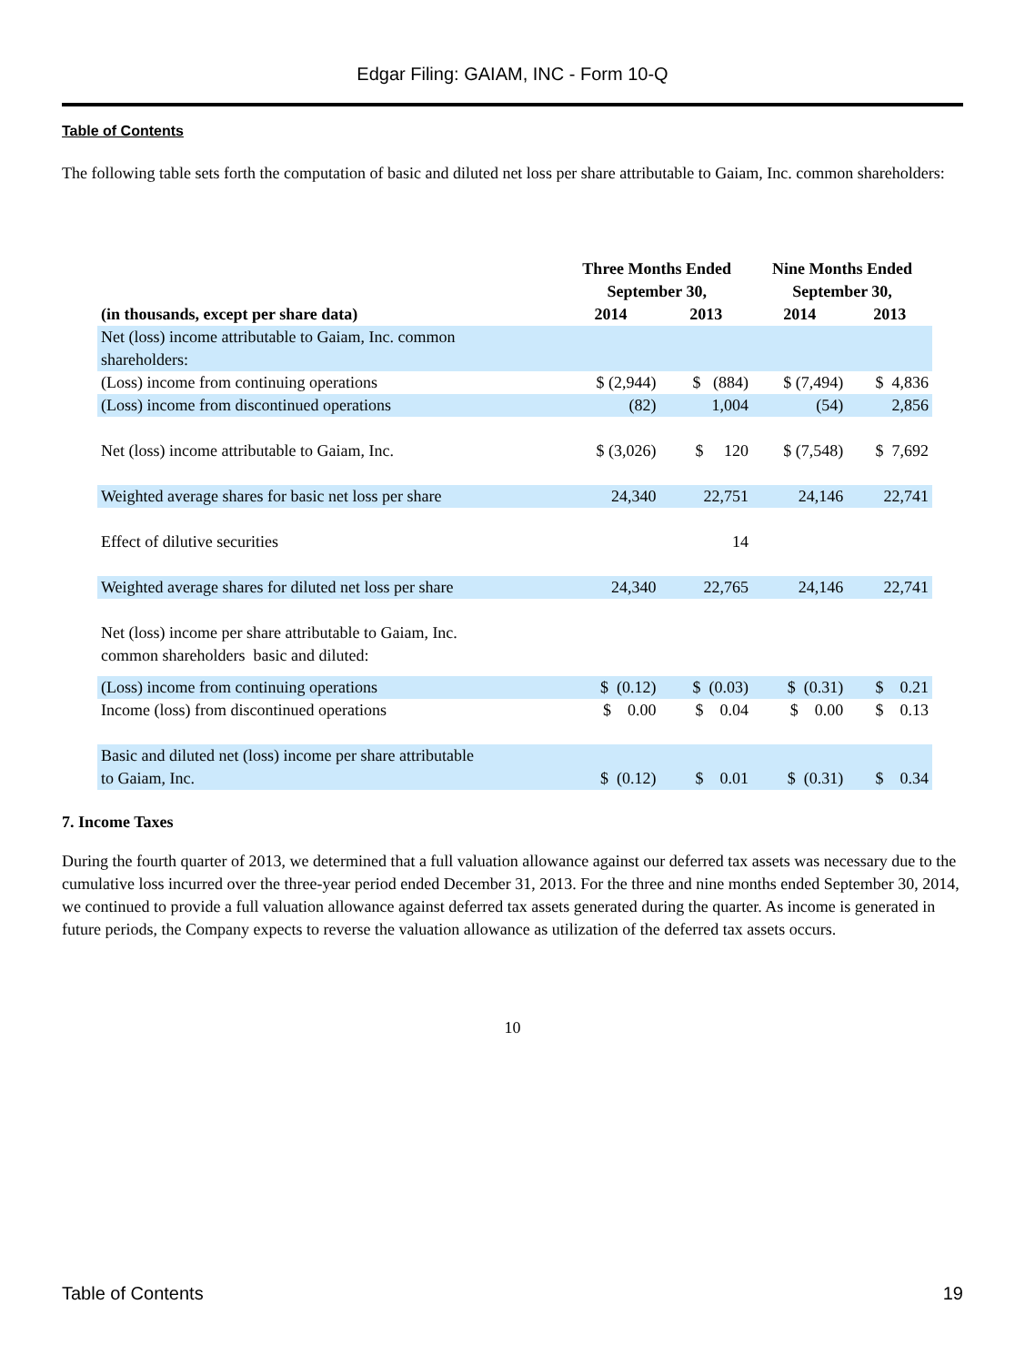Edgar Filing: GAIAM, INC - Form 10-Q
Table of Contents
The following table sets forth the computation of basic and diluted net loss per share attributable to Gaiam, Inc. common shareholders:
| | Three Months Ended September 30, | | Nine Months Ended September 30, | |
| --- | --- | --- | --- | --- |
| (in thousands, except per share data) | 2014 | 2013 | 2014 | 2013 |
| Net (loss) income attributable to Gaiam, Inc. common shareholders: | | | | |
| (Loss) income from continuing operations | $ (2,944) | $ (884) | $ (7,494) | $ 4,836 |
| (Loss) income from discontinued operations | (82) | 1,004 | (54) | 2,856 |
| Net (loss) income attributable to Gaiam, Inc. | $ (3,026) | $ 120 | $ (7,548) | $ 7,692 |
| Weighted average shares for basic net loss per share | 24,340 | 22,751 | 24,146 | 22,741 |
| Effect of dilutive securities | | 14 | | |
| Weighted average shares for diluted net loss per share | 24,340 | 22,765 | 24,146 | 22,741 |
| Net (loss) income per share attributable to Gaiam, Inc. common shareholders basic and diluted: | | | | |
| (Loss) income from continuing operations | $ (0.12) | $ (0.03) | $ (0.31) | $ 0.21 |
| Income (loss) from discontinued operations | $ 0.00 | $ 0.04 | $ 0.00 | $ 0.13 |
| Basic and diluted net (loss) income per share attributable to Gaiam, Inc. | $ (0.12) | $ 0.01 | $ (0.31) | $ 0.34 |
7. Income Taxes
During the fourth quarter of 2013, we determined that a full valuation allowance against our deferred tax assets was necessary due to the cumulative loss incurred over the three-year period ended December 31, 2013. For the three and nine months ended September 30, 2014, we continued to provide a full valuation allowance against deferred tax assets generated during the quarter. As income is generated in future periods, the Company expects to reverse the valuation allowance as utilization of the deferred tax assets occurs.
10
Table of Contents 19